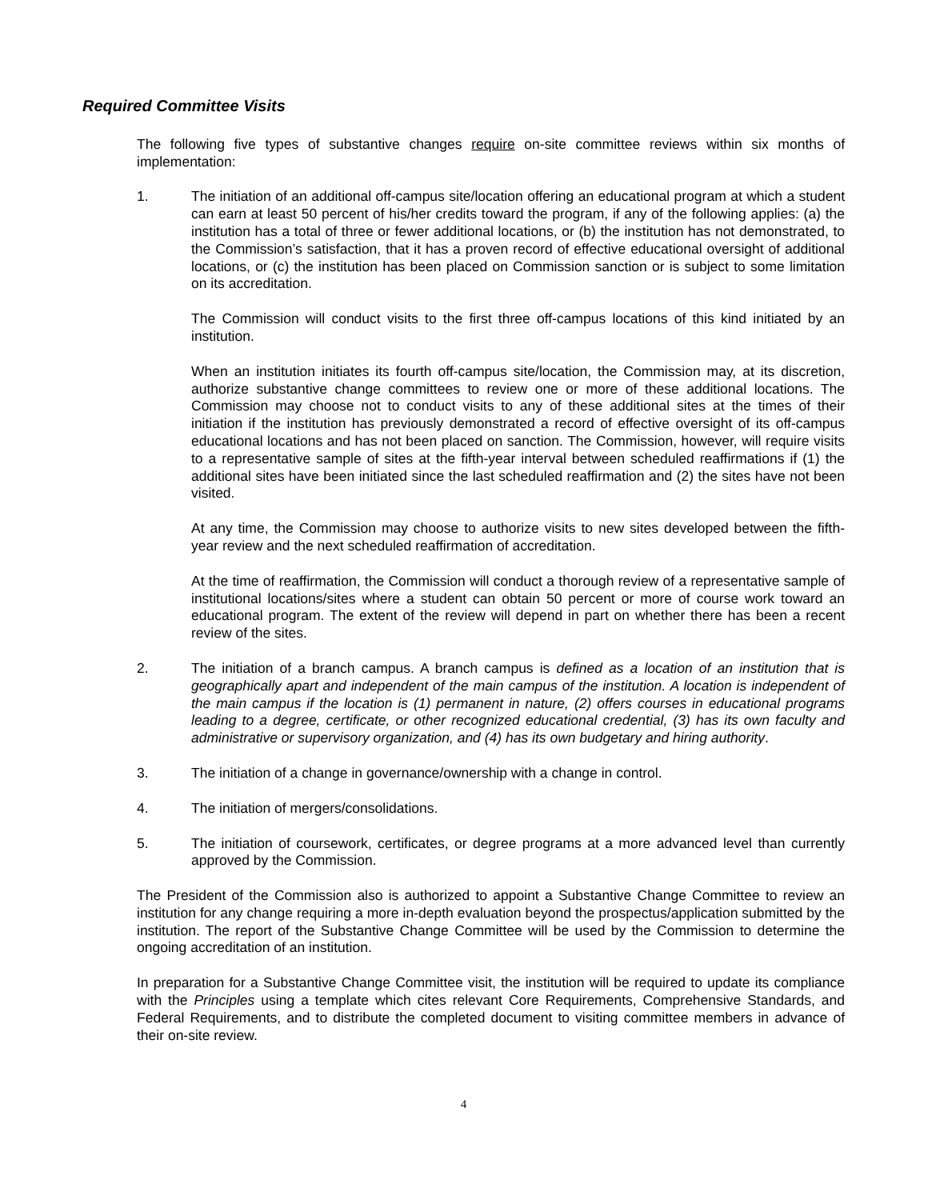Required Committee Visits
The following five types of substantive changes require on-site committee reviews within six months of implementation:
1. The initiation of an additional off-campus site/location offering an educational program at which a student can earn at least 50 percent of his/her credits toward the program, if any of the following applies: (a) the institution has a total of three or fewer additional locations, or (b) the institution has not demonstrated, to the Commission’s satisfaction, that it has a proven record of effective educational oversight of additional locations, or (c) the institution has been placed on Commission sanction or is subject to some limitation on its accreditation.
The Commission will conduct visits to the first three off-campus locations of this kind initiated by an institution.
When an institution initiates its fourth off-campus site/location, the Commission may, at its discretion, authorize substantive change committees to review one or more of these additional locations. The Commission may choose not to conduct visits to any of these additional sites at the times of their initiation if the institution has previously demonstrated a record of effective oversight of its off-campus educational locations and has not been placed on sanction. The Commission, however, will require visits to a representative sample of sites at the fifth-year interval between scheduled reaffirmations if (1) the additional sites have been initiated since the last scheduled reaffirmation and (2) the sites have not been visited.
At any time, the Commission may choose to authorize visits to new sites developed between the fifth-year review and the next scheduled reaffirmation of accreditation.
At the time of reaffirmation, the Commission will conduct a thorough review of a representative sample of institutional locations/sites where a student can obtain 50 percent or more of course work toward an educational program. The extent of the review will depend in part on whether there has been a recent review of the sites.
2. The initiation of a branch campus. A branch campus is defined as a location of an institution that is geographically apart and independent of the main campus of the institution. A location is independent of the main campus if the location is (1) permanent in nature, (2) offers courses in educational programs leading to a degree, certificate, or other recognized educational credential, (3) has its own faculty and administrative or supervisory organization, and (4) has its own budgetary and hiring authority.
3. The initiation of a change in governance/ownership with a change in control.
4. The initiation of mergers/consolidations.
5. The initiation of coursework, certificates, or degree programs at a more advanced level than currently approved by the Commission.
The President of the Commission also is authorized to appoint a Substantive Change Committee to review an institution for any change requiring a more in-depth evaluation beyond the prospectus/application submitted by the institution. The report of the Substantive Change Committee will be used by the Commission to determine the ongoing accreditation of an institution.
In preparation for a Substantive Change Committee visit, the institution will be required to update its compliance with the Principles using a template which cites relevant Core Requirements, Comprehensive Standards, and Federal Requirements, and to distribute the completed document to visiting committee members in advance of their on-site review.
4